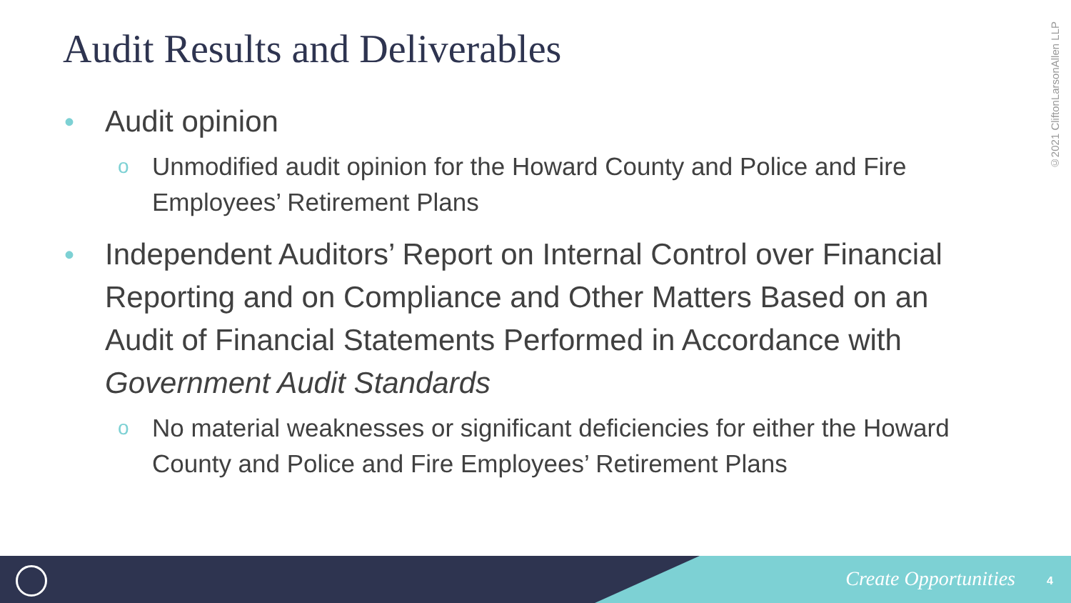Audit Results and Deliverables
©2021 CliftonLarsonAllen LLP
• Audit opinion
o Unmodified audit opinion for the Howard County and Police and Fire Employees’ Retirement Plans
• Independent Auditors’ Report on Internal Control over Financial Reporting and on Compliance and Other Matters Based on an Audit of Financial Statements Performed in Accordance with Government Audit Standards
o No material weaknesses or significant deficiencies for either the Howard County and Police and Fire Employees’ Retirement Plans
Create Opportunities 4